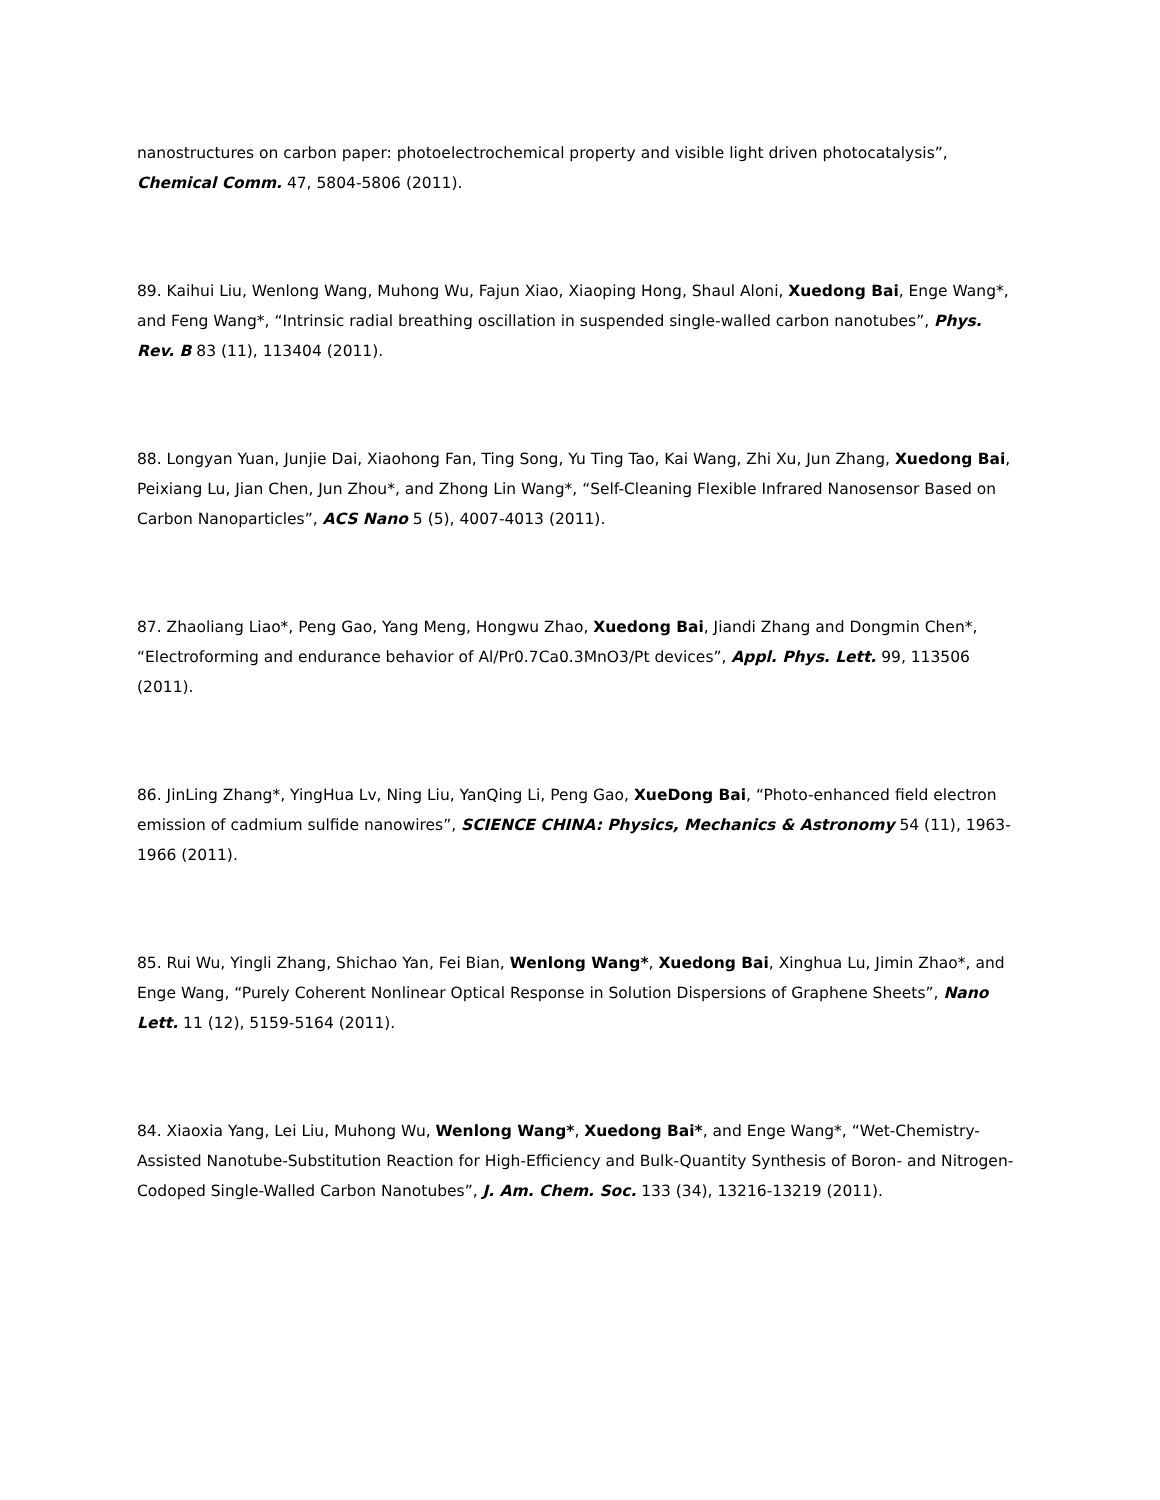nanostructures on carbon paper: photoelectrochemical property and visible light driven photocatalysis”, Chemical Comm. 47, 5804-5806 (2011).
89. Kaihui Liu, Wenlong Wang, Muhong Wu, Fajun Xiao, Xiaoping Hong, Shaul Aloni, Xuedong Bai, Enge Wang*, and Feng Wang*, “Intrinsic radial breathing oscillation in suspended single-walled carbon nanotubes”, Phys. Rev. B 83 (11), 113404 (2011).
88. Longyan Yuan, Junjie Dai, Xiaohong Fan, Ting Song, Yu Ting Tao, Kai Wang, Zhi Xu, Jun Zhang, Xuedong Bai, Peixiang Lu, Jian Chen, Jun Zhou*, and Zhong Lin Wang*, “Self-Cleaning Flexible Infrared Nanosensor Based on Carbon Nanoparticles”, ACS Nano 5 (5), 4007-4013 (2011).
87. Zhaoliang Liao*, Peng Gao, Yang Meng, Hongwu Zhao, Xuedong Bai, Jiandi Zhang and Dongmin Chen*, “Electroforming and endurance behavior of Al/Pr0.7Ca0.3MnO3/Pt devices”, Appl. Phys. Lett. 99, 113506 (2011).
86. JinLing Zhang*, YingHua Lv, Ning Liu, YanQing Li, Peng Gao, XueDong Bai, “Photo-enhanced field electron emission of cadmium sulfide nanowires”, SCIENCE CHINA: Physics, Mechanics & Astronomy 54 (11), 1963-1966 (2011).
85. Rui Wu, Yingli Zhang, Shichao Yan, Fei Bian, Wenlong Wang*, Xuedong Bai, Xinghua Lu, Jimin Zhao*, and Enge Wang, “Purely Coherent Nonlinear Optical Response in Solution Dispersions of Graphene Sheets”, Nano Lett. 11 (12), 5159-5164 (2011).
84. Xiaoxia Yang, Lei Liu, Muhong Wu, Wenlong Wang*, Xuedong Bai*, and Enge Wang*, “Wet-Chemistry-Assisted Nanotube-Substitution Reaction for High-Efficiency and Bulk-Quantity Synthesis of Boron- and Nitrogen-Codoped Single-Walled Carbon Nanotubes”, J. Am. Chem. Soc. 133 (34), 13216-13219 (2011).